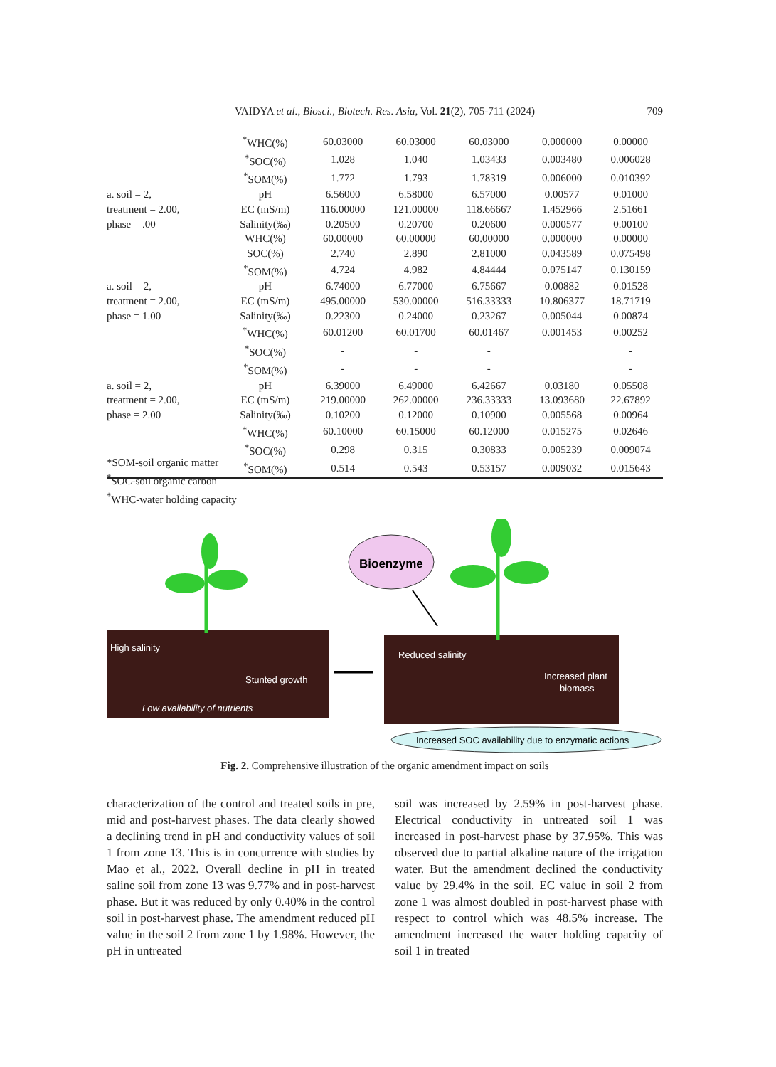VAIDYA et al., Biosci., Biotech. Res. Asia, Vol. 21(2), 705-711 (2024)
709
| | <sup>*</sup> WHC(%) | 60.03000 | 60.03000 | 60.03000 | 0.000000 | 0.00000 |
| | <sup>*</sup> SOC(%) | 1.028 | 1.040 | 1.03433 | 0.003480 | 0.006028 |
| | <sup>*</sup> SOM(%) | 1.772 | 1.793 | 1.78319 | 0.006000 | 0.010392 |
| a. soil = 2, | pH | 6.56000 | 6.58000 | 6.57000 | 0.00577 | 0.01000 |
| treatment = 2.00, | EC (mS/m) | 116.00000 | 121.00000 | 118.66667 | 1.452966 | 2.51661 |
| phase = .00 | Salinity(‰) | 0.20500 | 0.20700 | 0.20600 | 0.000577 | 0.00100 |
| | WHC(%) | 60.00000 | 60.00000 | 60.00000 | 0.000000 | 0.00000 |
| | SOC(%) | 2.740 | 2.890 | 2.81000 | 0.043589 | 0.075498 |
| | <sup>*</sup> SOM(%) | 4.724 | 4.982 | 4.84444 | 0.075147 | 0.130159 |
| a. soil = 2, | pH | 6.74000 | 6.77000 | 6.75667 | 0.00882 | 0.01528 |
| treatment = 2.00, | EC (mS/m) | 495.00000 | 530.00000 | 516.33333 | 10.806377 | 18.71719 |
| phase = 1.00 | Salinity(‰) | 0.22300 | 0.24000 | 0.23267 | 0.005044 | 0.00874 |
| | <sup>*</sup> WHC(%) | 60.01200 | 60.01700 | 60.01467 | 0.001453 | 0.00252 |
| | <sup>*</sup> SOC(%) | - | - | - | | - |
| | <sup>*</sup> SOM(%) | - | - | - | | - |
| a. soil = 2, | pH | 6.39000 | 6.49000 | 6.42667 | 0.03180 | 0.05508 |
| treatment = 2.00, | EC (mS/m) | 219.00000 | 262.00000 | 236.33333 | 13.093680 | 22.67892 |
| phase = 2.00 | Salinity(‰) | 0.10200 | 0.12000 | 0.10900 | 0.005568 | 0.00964 |
| | <sup>*</sup> WHC(%) | 60.10000 | 60.15000 | 60.12000 | 0.015275 | 0.02646 |
| | <sup>*</sup> SOC(%) | 0.298 | 0.315 | 0.30833 | 0.005239 | 0.009074 |
| | <sup>*</sup> SOM(%) | 0.514 | 0.543 | 0.53157 | 0.009032 | 0.015643 |
*SOM-soil organic matter
<sup>*</sup> SOC-soil organic carbon
<sup>*</sup> WHC-water holding capacity
Bioenzyme
High salinity
Stunted growth
Low availability of nutrients
Reduced salinity
Increased plant
biomass
Increased SOC availability due to enzymatic actions
Fig. 2. Comprehensive illustration of the organic amendment impact on soils
characterization of the control and treated soils in pre, mid and post-harvest phases. The data clearly showed a declining trend in pH and conductivity values of soil 1 from zone 13. This is in concurrence with studies by Mao et al., 2022. Overall decline in pH in treated saline soil from zone 13 was 9.77% and in post-harvest phase. But it was reduced by only 0.40% in the control soil in post-harvest phase. The amendment reduced pH value in the soil 2 from zone 1 by 1.98%. However, the pH in untreated
soil was increased by 2.59% in post-harvest phase. Electrical conductivity in untreated soil 1 was increased in post-harvest phase by 37.95%. This was observed due to partial alkaline nature of the irrigation water. But the amendment declined the conductivity value by 29.4% in the soil. EC value in soil 2 from zone 1 was almost doubled in post-harvest phase with respect to control which was 48.5% increase. The amendment increased the water holding capacity of soil 1 in treated